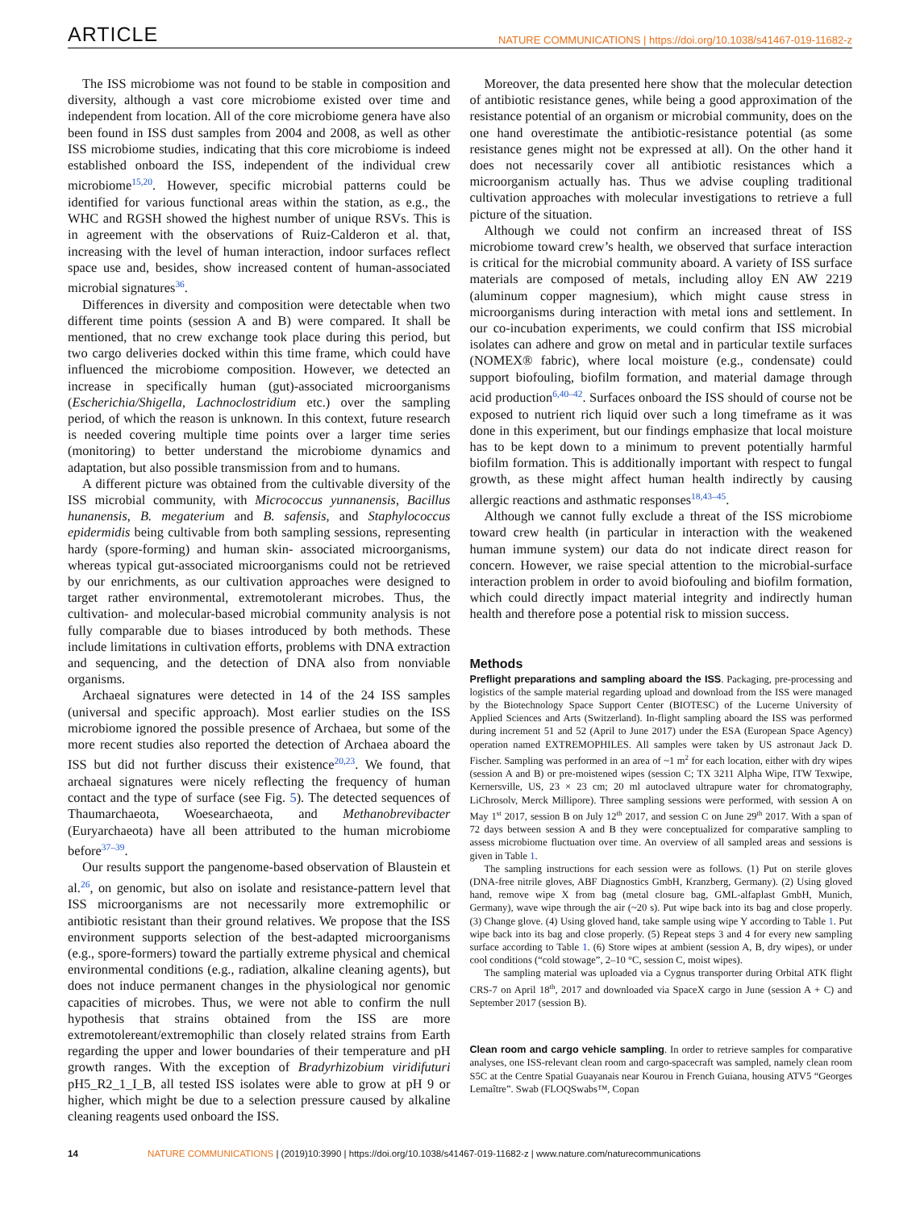ARTICLE NATURE COMMUNICATIONS | https://doi.org/10.1038/s41467-019-11682-z
The ISS microbiome was not found to be stable in composition and diversity, although a vast core microbiome existed over time and independent from location. All of the core microbiome genera have also been found in ISS dust samples from 2004 and 2008, as well as other ISS microbiome studies, indicating that this core microbiome is indeed established onboard the ISS, independent of the individual crew microbiome<sup>15,20</sup>. However, specific microbial patterns could be identified for various functional areas within the station, as e.g., the WHC and RGSH showed the highest number of unique RSVs. This is in agreement with the observations of Ruiz-Calderon et al. that, increasing with the level of human interaction, indoor surfaces reflect space use and, besides, show increased content of human-associated microbial signatures<sup>36</sup>.
Differences in diversity and composition were detectable when two different time points (session A and B) were compared. It shall be mentioned, that no crew exchange took place during this period, but two cargo deliveries docked within this time frame, which could have influenced the microbiome composition. However, we detected an increase in specifically human (gut)-associated microorganisms (Escherichia/Shigella, Lachnoclostridium etc.) over the sampling period, of which the reason is unknown. In this context, future research is needed covering multiple time points over a larger time series (monitoring) to better understand the microbiome dynamics and adaptation, but also possible transmission from and to humans.
A different picture was obtained from the cultivable diversity of the ISS microbial community, with Micrococcus yunnanensis, Bacillus hunanensis, B. megaterium and B. safensis, and Staphylococcus epidermidis being cultivable from both sampling sessions, representing hardy (spore-forming) and human skin- associated microorganisms, whereas typical gut-associated microorganisms could not be retrieved by our enrichments, as our cultivation approaches were designed to target rather environmental, extremotolerant microbes. Thus, the cultivation- and molecular-based microbial community analysis is not fully comparable due to biases introduced by both methods. These include limitations in cultivation efforts, problems with DNA extraction and sequencing, and the detection of DNA also from nonviable organisms.
Archaeal signatures were detected in 14 of the 24 ISS samples (universal and specific approach). Most earlier studies on the ISS microbiome ignored the possible presence of Archaea, but some of the more recent studies also reported the detection of Archaea aboard the ISS but did not further discuss their existence<sup>20,23</sup>. We found, that archaeal signatures were nicely reflecting the frequency of human contact and the type of surface (see Fig. 5). The detected sequences of Thaumarchaeota, Woesearchaeota, and Methanobrevibacter (Euryarchaeota) have all been attributed to the human microbiome before<sup>37–39</sup>.
Our results support the pangenome-based observation of Blaustein et al.<sup>26</sup>, on genomic, but also on isolate and resistance-pattern level that ISS microorganisms are not necessarily more extremophilic or antibiotic resistant than their ground relatives. We propose that the ISS environment supports selection of the best-adapted microorganisms (e.g., spore-formers) toward the partially extreme physical and chemical environmental conditions (e.g., radiation, alkaline cleaning agents), but does not induce permanent changes in the physiological nor genomic capacities of microbes. Thus, we were not able to confirm the null hypothesis that strains obtained from the ISS are more extremotolereant/extremophilic than closely related strains from Earth regarding the upper and lower boundaries of their temperature and pH growth ranges. With the exception of Bradyrhizobium viridifuturi pH5_R2_1_I_B, all tested ISS isolates were able to grow at pH 9 or higher, which might be due to a selection pressure caused by alkaline cleaning reagents used onboard the ISS.
Moreover, the data presented here show that the molecular detection of antibiotic resistance genes, while being a good approximation of the resistance potential of an organism or microbial community, does on the one hand overestimate the antibiotic-resistance potential (as some resistance genes might not be expressed at all). On the other hand it does not necessarily cover all antibiotic resistances which a microorganism actually has. Thus we advise coupling traditional cultivation approaches with molecular investigations to retrieve a full picture of the situation.
Although we could not confirm an increased threat of ISS microbiome toward crew’s health, we observed that surface interaction is critical for the microbial community aboard. A variety of ISS surface materials are composed of metals, including alloy EN AW 2219 (aluminum copper magnesium), which might cause stress in microorganisms during interaction with metal ions and settlement. In our co-incubation experiments, we could confirm that ISS microbial isolates can adhere and grow on metal and in particular textile surfaces (NOMEX® fabric), where local moisture (e.g., condensate) could support biofouling, biofilm formation, and material damage through acid production<sup>6,40–42</sup>. Surfaces onboard the ISS should of course not be exposed to nutrient rich liquid over such a long timeframe as it was done in this experiment, but our findings emphasize that local moisture has to be kept down to a minimum to prevent potentially harmful biofilm formation. This is additionally important with respect to fungal growth, as these might affect human health indirectly by causing allergic reactions and asthmatic responses<sup>18,43–45</sup>.
Although we cannot fully exclude a threat of the ISS microbiome toward crew health (in particular in interaction with the weakened human immune system) our data do not indicate direct reason for concern. However, we raise special attention to the microbial-surface interaction problem in order to avoid biofouling and biofilm formation, which could directly impact material integrity and indirectly human health and therefore pose a potential risk to mission success.
Methods
Preflight preparations and sampling aboard the ISS. Packaging, pre-processing and logistics of the sample material regarding upload and download from the ISS were managed by the Biotechnology Space Support Center (BIOTESC) of the Lucerne University of Applied Sciences and Arts (Switzerland). In-flight sampling aboard the ISS was performed during increment 51 and 52 (April to June 2017) under the ESA (European Space Agency) operation named EXTREMOPHILES. All samples were taken by US astronaut Jack D. Fischer. Sampling was performed in an area of ~1 m<sup>2</sup> for each location, either with dry wipes (session A and B) or pre-moistened wipes (session C; TX 3211 Alpha Wipe, ITW Texwipe, Kernersville, US, 23 × 23 cm; 20 ml autoclaved ultrapure water for chromatography, LiChrosolv, Merck Millipore). Three sampling sessions were performed, with session A on May 1<sup>st</sup> 2017, session B on July 12<sup>th</sup> 2017, and session C on June 29<sup>th</sup> 2017. With a span of 72 days between session A and B they were conceptualized for comparative sampling to assess microbiome fluctuation over time. An overview of all sampled areas and sessions is given in Table 1.
The sampling instructions for each session were as follows. (1) Put on sterile gloves (DNA-free nitrile gloves, ABF Diagnostics GmbH, Kranzberg, Germany). (2) Using gloved hand, remove wipe X from bag (metal closure bag, GML-alfaplast GmbH, Munich, Germany), wave wipe through the air (~20 s). Put wipe back into its bag and close properly. (3) Change glove. (4) Using gloved hand, take sample using wipe Y according to Table 1. Put wipe back into its bag and close properly. (5) Repeat steps 3 and 4 for every new sampling surface according to Table 1. (6) Store wipes at ambient (session A, B, dry wipes), or under cool conditions (“cold stowage”, 2–10 °C, session C, moist wipes).
The sampling material was uploaded via a Cygnus transporter during Orbital ATK flight CRS-7 on April 18<sup>th</sup>, 2017 and downloaded via SpaceX cargo in June (session A + C) and September 2017 (session B).
Clean room and cargo vehicle sampling. In order to retrieve samples for comparative analyses, one ISS-relevant clean room and cargo-spacecraft was sampled, namely clean room S5C at the Centre Spatial Guayanais near Kourou in French Guiana, housing ATV5 “Georges Lemaître”. Swab (FLOQSwabs™, Copan
14 NATURE COMMUNICATIONS | (2019)10:3990 | https://doi.org/10.1038/s41467-019-11682-z | www.nature.com/naturecommunications